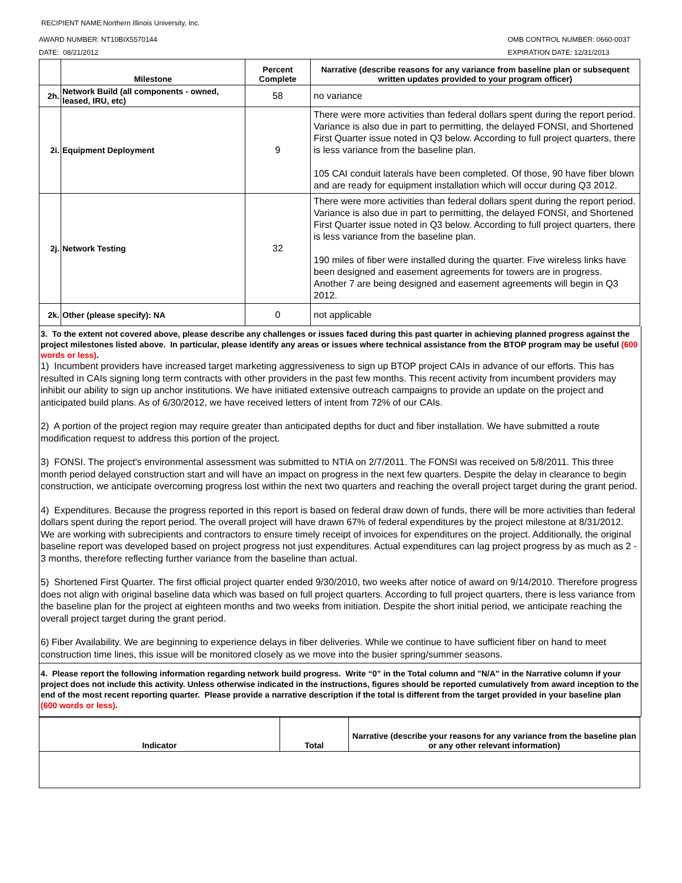RECIPIENT NAME:Northern Illinois University, Inc.
AWARD NUMBER: NT10BIX5570144
DATE: 08/21/2012
OMB CONTROL NUMBER: 0660-0037
EXPIRATION DATE: 12/31/2013
| | Milestone | Percent Complete | Narrative (describe reasons for any variance from baseline plan or subsequent written updates provided to your program officer) |
| --- | --- | --- | --- |
| 2h. | Network Build (all components - owned, leased, IRU, etc) | 58 | no variance |
| 2i. | Equipment Deployment | 9 | There were more activities than federal dollars spent during the report period. Variance is also due in part to permitting, the delayed FONSI, and Shortened First Quarter issue noted in Q3 below. According to full project quarters, there is less variance from the baseline plan. 105 CAI conduit laterals have been completed. Of those, 90 have fiber blown and are ready for equipment installation which will occur during Q3 2012. |
| 2j. | Network Testing | 32 | There were more activities than federal dollars spent during the report period. Variance is also due in part to permitting, the delayed FONSI, and Shortened First Quarter issue noted in Q3 below. According to full project quarters, there is less variance from the baseline plan. 190 miles of fiber were installed during the quarter. Five wireless links have been designed and easement agreements for towers are in progress. Another 7 are being designed and easement agreements will begin in Q3 2012. |
| 2k. | Other (please specify): NA | 0 | not applicable |
3. To the extent not covered above, please describe any challenges or issues faced during this past quarter in achieving planned progress against the project milestones listed above. In particular, please identify any areas or issues where technical assistance from the BTOP program may be useful (600 words or less).
1) Incumbent providers have increased target marketing aggressiveness to sign up BTOP project CAIs in advance of our efforts. This has resulted in CAIs signing long term contracts with other providers in the past few months. This recent activity from incumbent providers may inhibit our ability to sign up anchor institutions. We have initiated extensive outreach campaigns to provide an update on the project and anticipated build plans. As of 6/30/2012, we have received letters of intent from 72% of our CAIs.
2) A portion of the project region may require greater than anticipated depths for duct and fiber installation. We have submitted a route modification request to address this portion of the project.
3) FONSI. The project's environmental assessment was submitted to NTIA on 2/7/2011. The FONSI was received on 5/8/2011. This three month period delayed construction start and will have an impact on progress in the next few quarters. Despite the delay in clearance to begin construction, we anticipate overcoming progress lost within the next two quarters and reaching the overall project target during the grant period.
4) Expenditures. Because the progress reported in this report is based on federal draw down of funds, there will be more activities than federal dollars spent during the report period. The overall project will have drawn 67% of federal expenditures by the project milestone at 8/31/2012. We are working with subrecipients and contractors to ensure timely receipt of invoices for expenditures on the project. Additionally, the original baseline report was developed based on project progress not just expenditures. Actual expenditures can lag project progress by as much as 2 - 3 months, therefore reflecting further variance from the baseline than actual.
5) Shortened First Quarter. The first official project quarter ended 9/30/2010, two weeks after notice of award on 9/14/2010. Therefore progress does not align with original baseline data which was based on full project quarters. According to full project quarters, there is less variance from the baseline plan for the project at eighteen months and two weeks from initiation. Despite the short initial period, we anticipate reaching the overall project target during the grant period.
6) Fiber Availability. We are beginning to experience delays in fiber deliveries. While we continue to have sufficient fiber on hand to meet construction time lines, this issue will be monitored closely as we move into the busier spring/summer seasons.
4. Please report the following information regarding network build progress. Write “0” in the Total column and "N/A" in the Narrative column if your project does not include this activity. Unless otherwise indicated in the instructions, figures should be reported cumulatively from award inception to the end of the most recent reporting quarter. Please provide a narrative description if the total is different from the target provided in your baseline plan (600 words or less).
| Indicator | Total | Narrative (describe your reasons for any variance from the baseline plan or any other relevant information) |
| --- | --- | --- |